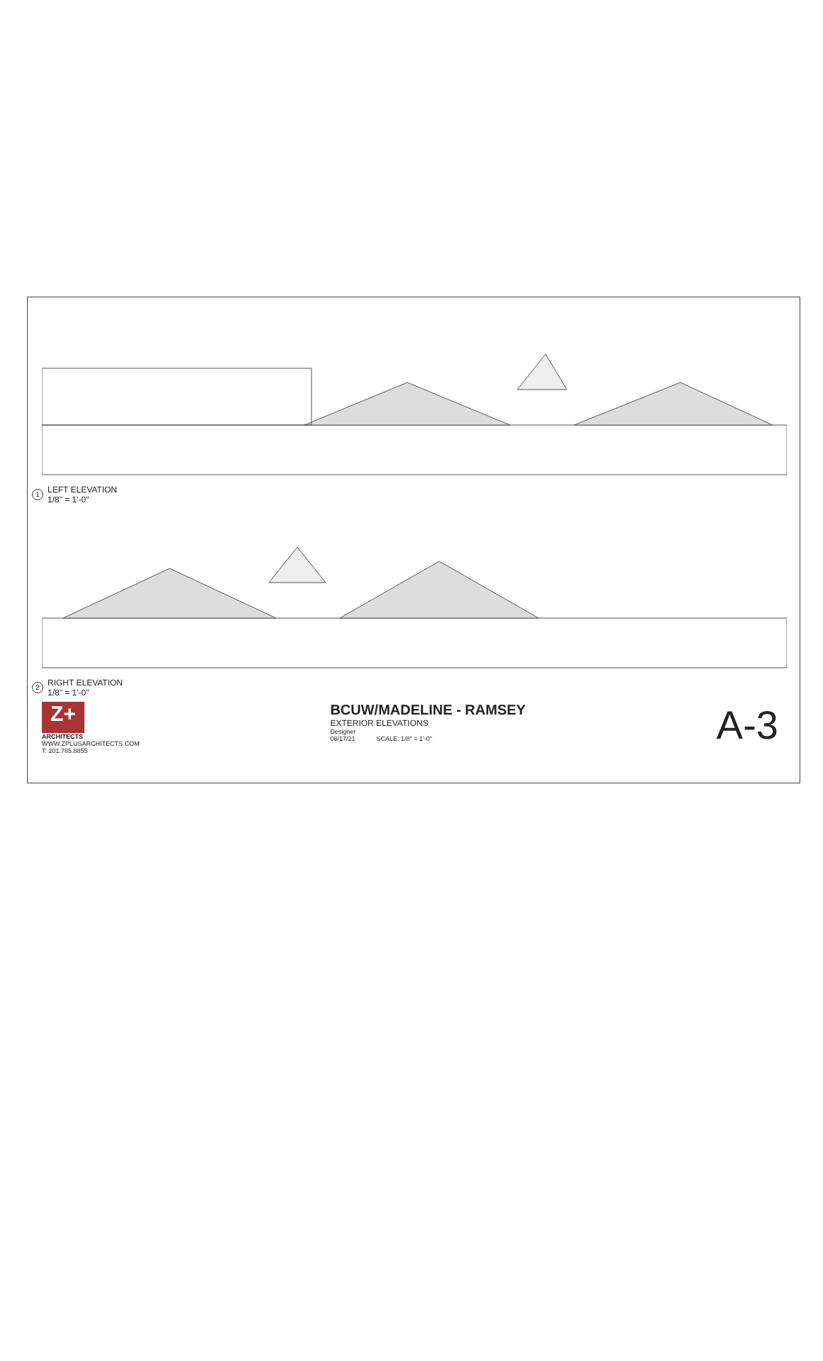1
LEFT ELEVATION
1/8" = 1'-0"
2
RIGHT ELEVATION
1/8" = 1'-0"
Z+
ARCHITECTS
WWW.ZPLUSARCHITECTS.COM
T: 201.785.8855
BCUW/MADELINE - RAMSEY
EXTERIOR ELEVATIONS
Designer
08/17/21 SCALE: 1/8" = 1'-0"
A-3